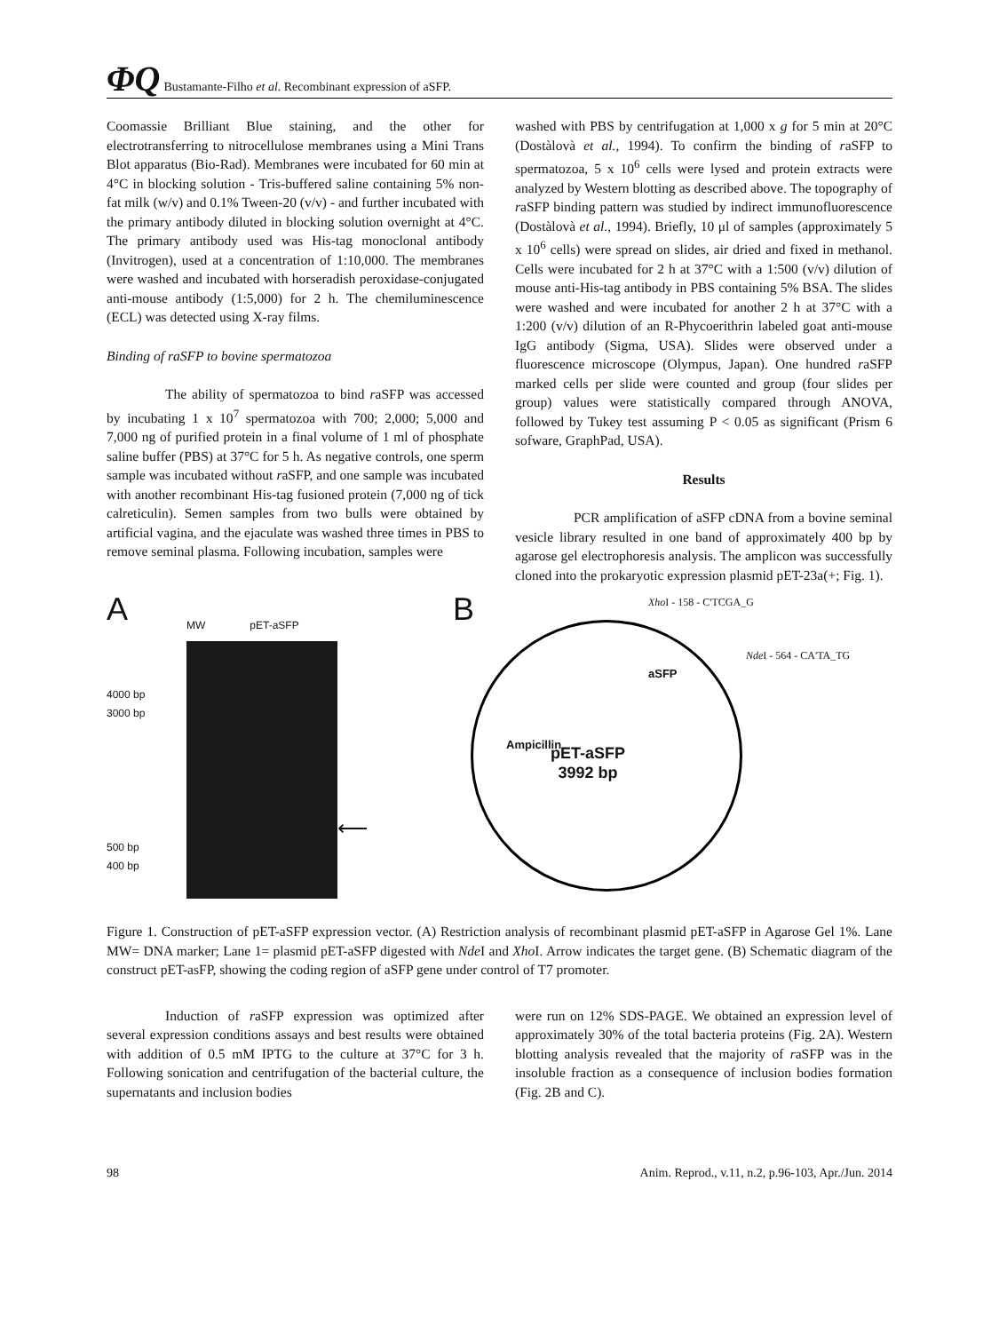ΦQ Bustamante-Filho et al. Recombinant expression of aSFP.
Coomassie Brilliant Blue staining, and the other for electrotransferring to nitrocellulose membranes using a Mini Trans Blot apparatus (Bio-Rad). Membranes were incubated for 60 min at 4°C in blocking solution - Tris-buffered saline containing 5% non-fat milk (w/v) and 0.1% Tween-20 (v/v) - and further incubated with the primary antibody diluted in blocking solution overnight at 4°C. The primary antibody used was His-tag monoclonal antibody (Invitrogen), used at a concentration of 1:10,000. The membranes were washed and incubated with horseradish peroxidase-conjugated anti-mouse antibody (1:5,000) for 2 h. The chemiluminescence (ECL) was detected using X-ray films.
Binding of raSFP to bovine spermatozoa
The ability of spermatozoa to bind raSFP was accessed by incubating 1 x 10<sup>7</sup> spermatozoa with 700; 2,000; 5,000 and 7,000 ng of purified protein in a final volume of 1 ml of phosphate saline buffer (PBS) at 37°C for 5 h. As negative controls, one sperm sample was incubated without raSFP, and one sample was incubated with another recombinant His-tag fusioned protein (7,000 ng of tick calreticulin). Semen samples from two bulls were obtained by artificial vagina, and the ejaculate was washed three times in PBS to remove seminal plasma. Following incubation, samples were
washed with PBS by centrifugation at 1,000 x g for 5 min at 20°C (Dostàlovà et al., 1994). To confirm the binding of raSFP to spermatozoa, 5 x 10<sup>6</sup> cells were lysed and protein extracts were analyzed by Western blotting as described above. The topography of raSFP binding pattern was studied by indirect immunofluorescence (Dostàlovà et al., 1994). Briefly, 10 μl of samples (approximately 5 x 10<sup>6</sup> cells) were spread on slides, air dried and fixed in methanol. Cells were incubated for 2 h at 37°C with a 1:500 (v/v) dilution of mouse anti-His-tag antibody in PBS containing 5% BSA. The slides were washed and were incubated for another 2 h at 37°C with a 1:200 (v/v) dilution of an R-Phycoerithrin labeled goat anti-mouse IgG antibody (Sigma, USA). Slides were observed under a fluorescence microscope (Olympus, Japan). One hundred raSFP marked cells per slide were counted and group (four slides per group) values were statistically compared through ANOVA, followed by Tukey test assuming P < 0.05 as significant (Prism 6 sofware, GraphPad, USA).
Results
PCR amplification of aSFP cDNA from a bovine seminal vesicle library resulted in one band of approximately 400 bp by agarose gel electrophoresis analysis. The amplicon was successfully cloned into the prokaryotic expression plasmid pET-23a(+; Fig. 1).
A
MW pET-aSFP
4000 bp
3000 bp
500 bp
400 bp
⟵
B
Xho I - 158 - C'TCGA_G
Nde I - 564 - CA'TA_TG
pET-aSFP
3992 bp
aSFP
Ampicillin
Figure 1. Construction of pET-aSFP expression vector. (A) Restriction analysis of recombinant plasmid pET-aSFP in Agarose Gel 1%. Lane MW= DNA marker; Lane 1= plasmid pET-aSFP digested with Nde I and Xho I. Arrow indicates the target gene. (B) Schematic diagram of the construct pET-asFP, showing the coding region of aSFP gene under control of T7 promoter.
Induction of raSFP expression was optimized after several expression conditions assays and best results were obtained with addition of 0.5 mM IPTG to the culture at 37°C for 3 h. Following sonication and centrifugation of the bacterial culture, the supernatants and inclusion bodies
were run on 12% SDS-PAGE. We obtained an expression level of approximately 30% of the total bacteria proteins (Fig. 2A). Western blotting analysis revealed that the majority of raSFP was in the insoluble fraction as a consequence of inclusion bodies formation (Fig. 2B and C).
98 Anim. Reprod., v.11, n.2, p.96-103, Apr./Jun. 2014